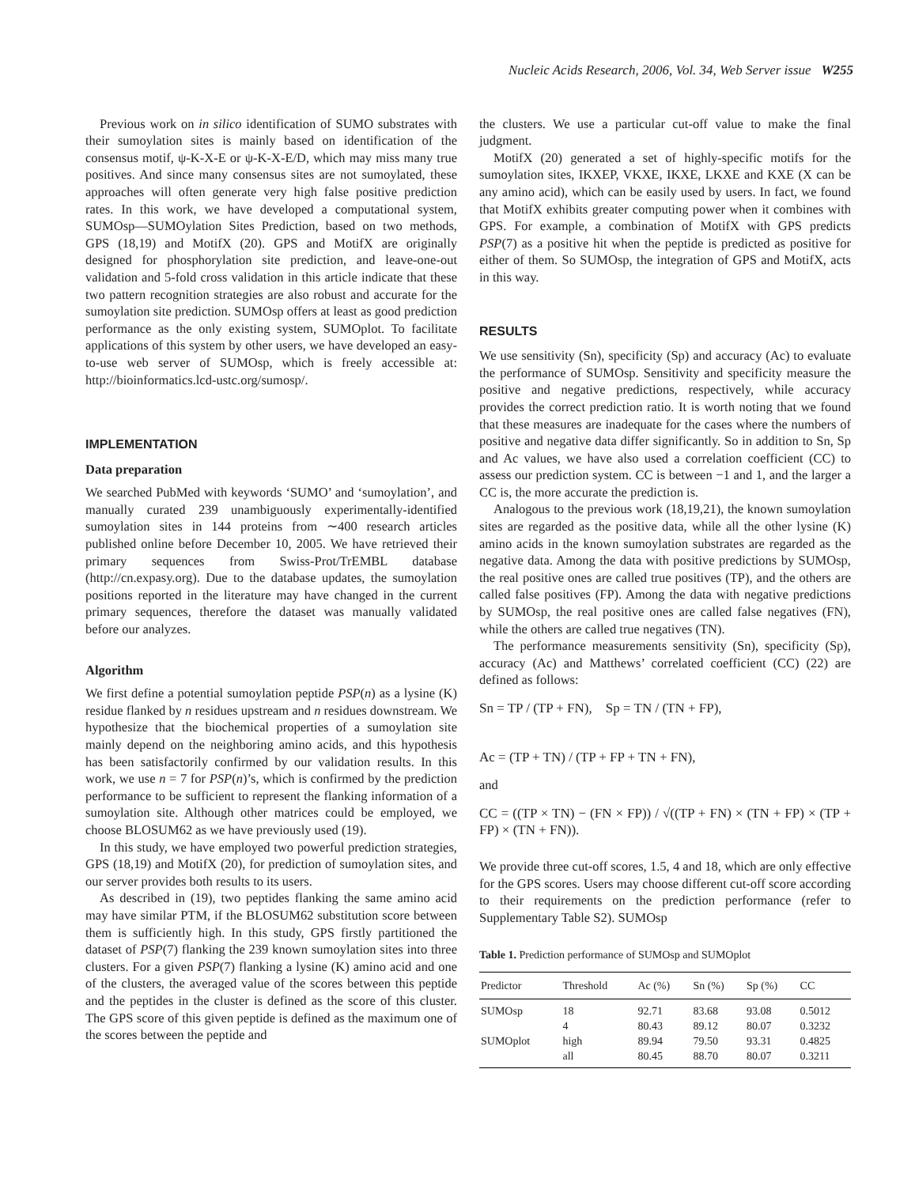Nucleic Acids Research, 2006, Vol. 34, Web Server issue W255
Previous work on in silico identification of SUMO substrates with their sumoylation sites is mainly based on identification of the consensus motif, ψ-K-X-E or ψ-K-X-E/D, which may miss many true positives. And since many consensus sites are not sumoylated, these approaches will often generate very high false positive prediction rates. In this work, we have developed a computational system, SUMOsp—SUMOylation Sites Prediction, based on two methods, GPS (18,19) and MotifX (20). GPS and MotifX are originally designed for phosphorylation site prediction, and leave-one-out validation and 5-fold cross validation in this article indicate that these two pattern recognition strategies are also robust and accurate for the sumoylation site prediction. SUMOsp offers at least as good prediction performance as the only existing system, SUMOplot. To facilitate applications of this system by other users, we have developed an easy-to-use web server of SUMOsp, which is freely accessible at: http://bioinformatics.lcd-ustc.org/sumosp/.
IMPLEMENTATION
Data preparation
We searched PubMed with keywords ‘SUMO’ and ‘sumoylation’, and manually curated 239 unambiguously experimentally-identified sumoylation sites in 144 proteins from ∼400 research articles published online before December 10, 2005. We have retrieved their primary sequences from Swiss-Prot/TrEMBL database (http://cn.expasy.org). Due to the database updates, the sumoylation positions reported in the literature may have changed in the current primary sequences, therefore the dataset was manually validated before our analyzes.
Algorithm
We first define a potential sumoylation peptide PSP(n) as a lysine (K) residue flanked by n residues upstream and n residues downstream. We hypothesize that the biochemical properties of a sumoylation site mainly depend on the neighboring amino acids, and this hypothesis has been satisfactorily confirmed by our validation results. In this work, we use n = 7 for PSP(n)’s, which is confirmed by the prediction performance to be sufficient to represent the flanking information of a sumoylation site. Although other matrices could be employed, we choose BLOSUM62 as we have previously used (19).
In this study, we have employed two powerful prediction strategies, GPS (18,19) and MotifX (20), for prediction of sumoylation sites, and our server provides both results to its users.
As described in (19), two peptides flanking the same amino acid may have similar PTM, if the BLOSUM62 substitution score between them is sufficiently high. In this study, GPS firstly partitioned the dataset of PSP(7) flanking the 239 known sumoylation sites into three clusters. For a given PSP(7) flanking a lysine (K) amino acid and one of the clusters, the averaged value of the scores between this peptide and the peptides in the cluster is defined as the score of this cluster. The GPS score of this given peptide is defined as the maximum one of the scores between the peptide and
the clusters. We use a particular cut-off value to make the final judgment.
MotifX (20) generated a set of highly-specific motifs for the sumoylation sites, IKXEP, VKXE, IKXE, LKXE and KXE (X can be any amino acid), which can be easily used by users. In fact, we found that MotifX exhibits greater computing power when it combines with GPS. For example, a combination of MotifX with GPS predicts PSP(7) as a positive hit when the peptide is predicted as positive for either of them. So SUMOsp, the integration of GPS and MotifX, acts in this way.
RESULTS
We use sensitivity (Sn), specificity (Sp) and accuracy (Ac) to evaluate the performance of SUMOsp. Sensitivity and specificity measure the positive and negative predictions, respectively, while accuracy provides the correct prediction ratio. It is worth noting that we found that these measures are inadequate for the cases where the numbers of positive and negative data differ significantly. So in addition to Sn, Sp and Ac values, we have also used a correlation coefficient (CC) to assess our prediction system. CC is between −1 and 1, and the larger a CC is, the more accurate the prediction is.
Analogous to the previous work (18,19,21), the known sumoylation sites are regarded as the positive data, while all the other lysine (K) amino acids in the known sumoylation substrates are regarded as the negative data. Among the data with positive predictions by SUMOsp, the real positive ones are called true positives (TP), and the others are called false positives (FP). Among the data with negative predictions by SUMOsp, the real positive ones are called false negatives (FN), while the others are called true negatives (TN).
The performance measurements sensitivity (Sn), specificity (Sp), accuracy (Ac) and Matthews’ correlated coefficient (CC) (22) are defined as follows:
Sn = TP / (TP + FN), Sp = TN / (TN + FP),
Ac = (TP + TN) / (TP + FP + TN + FN),
and
CC = ((TP × TN) − (FN × FP)) / √((TP + FN) × (TN + FP) × (TP + FP) × (TN + FN)).
We provide three cut-off scores, 1.5, 4 and 18, which are only effective for the GPS scores. Users may choose different cut-off score according to their requirements on the prediction performance (refer to Supplementary Table S2). SUMOsp
Table 1. Prediction performance of SUMOsp and SUMOplot
| Predictor | Threshold | Ac (%) | Sn (%) | Sp (%) | CC |
| --- | --- | --- | --- | --- | --- |
| SUMOsp | 18 | 92.71 | 83.68 | 93.08 | 0.5012 |
| | 4 | 80.43 | 89.12 | 80.07 | 0.3232 |
| SUMOplot | high | 89.94 | 79.50 | 93.31 | 0.4825 |
| | all | 80.45 | 88.70 | 80.07 | 0.3211 |